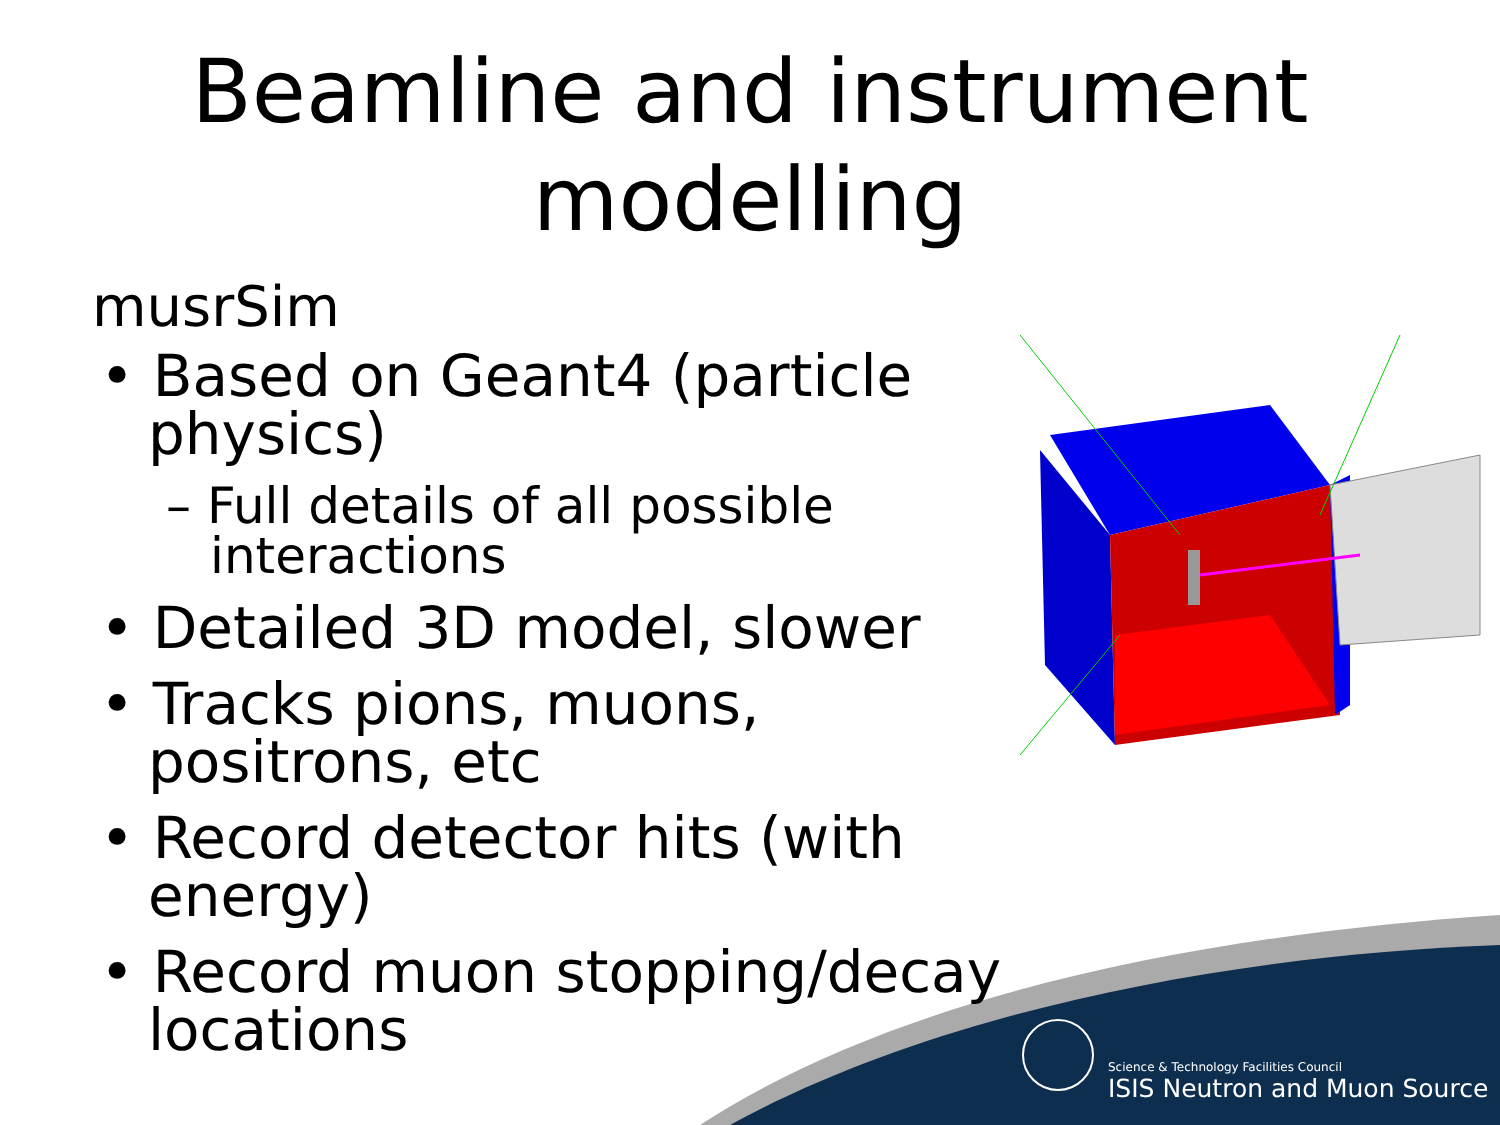Beamline and instrument modelling
musrSim
• Based on Geant4 (particle physics)
– Full details of all possible interactions
• Detailed 3D model, slower
• Tracks pions, muons, positrons, etc
• Record detector hits (with energy)
• Record muon stopping/decay locations
Science & Technology Facilities Council
ISIS Neutron and Muon Source